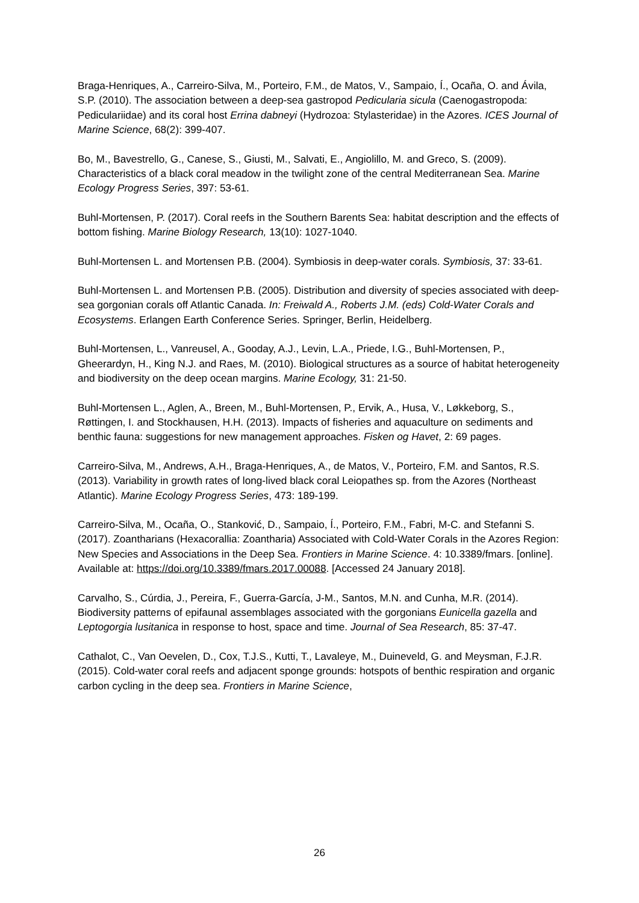Braga-Henriques, A., Carreiro-Silva, M., Porteiro, F.M., de Matos, V., Sampaio, Í., Ocaña, O. and Ávila, S.P. (2010). The association between a deep-sea gastropod Pedicularia sicula (Caenogastropoda: Pediculariidae) and its coral host Errina dabneyi (Hydrozoa: Stylasteridae) in the Azores. ICES Journal of Marine Science, 68(2): 399-407.
Bo, M., Bavestrello, G., Canese, S., Giusti, M., Salvati, E., Angiolillo, M. and Greco, S. (2009). Characteristics of a black coral meadow in the twilight zone of the central Mediterranean Sea. Marine Ecology Progress Series, 397: 53-61.
Buhl-Mortensen, P. (2017). Coral reefs in the Southern Barents Sea: habitat description and the effects of bottom fishing. Marine Biology Research, 13(10): 1027-1040.
Buhl-Mortensen L. and Mortensen P.B. (2004). Symbiosis in deep-water corals. Symbiosis, 37: 33-61.
Buhl-Mortensen L. and Mortensen P.B. (2005). Distribution and diversity of species associated with deep-sea gorgonian corals off Atlantic Canada. In: Freiwald A., Roberts J.M. (eds) Cold-Water Corals and Ecosystems. Erlangen Earth Conference Series. Springer, Berlin, Heidelberg.
Buhl-Mortensen, L., Vanreusel, A., Gooday, A.J., Levin, L.A., Priede, I.G., Buhl-Mortensen, P., Gheerardyn, H., King N.J. and Raes, M. (2010). Biological structures as a source of habitat heterogeneity and biodiversity on the deep ocean margins. Marine Ecology, 31: 21-50.
Buhl-Mortensen L., Aglen, A., Breen, M., Buhl-Mortensen, P., Ervik, A., Husa, V., Løkkeborg, S., Røttingen, I. and Stockhausen, H.H. (2013). Impacts of fisheries and aquaculture on sediments and benthic fauna: suggestions for new management approaches. Fisken og Havet, 2: 69 pages.
Carreiro-Silva, M., Andrews, A.H., Braga-Henriques, A., de Matos, V., Porteiro, F.M. and Santos, R.S. (2013). Variability in growth rates of long-lived black coral Leiopathes sp. from the Azores (Northeast Atlantic). Marine Ecology Progress Series, 473: 189-199.
Carreiro-Silva, M., Ocaña, O., Stanković, D., Sampaio, Í., Porteiro, F.M., Fabri, M-C. and Stefanni S. (2017). Zoantharians (Hexacorallia: Zoantharia) Associated with Cold-Water Corals in the Azores Region: New Species and Associations in the Deep Sea. Frontiers in Marine Science. 4: 10.3389/fmars. [online]. Available at: https://doi.org/10.3389/fmars.2017.00088. [Accessed 24 January 2018].
Carvalho, S., Cúrdia, J., Pereira, F., Guerra-García, J-M., Santos, M.N. and Cunha, M.R. (2014). Biodiversity patterns of epifaunal assemblages associated with the gorgonians Eunicella gazella and Leptogorgia lusitanica in response to host, space and time. Journal of Sea Research, 85: 37-47.
Cathalot, C., Van Oevelen, D., Cox, T.J.S., Kutti, T., Lavaleye, M., Duineveld, G. and Meysman, F.J.R. (2015). Cold-water coral reefs and adjacent sponge grounds: hotspots of benthic respiration and organic carbon cycling in the deep sea. Frontiers in Marine Science,
26